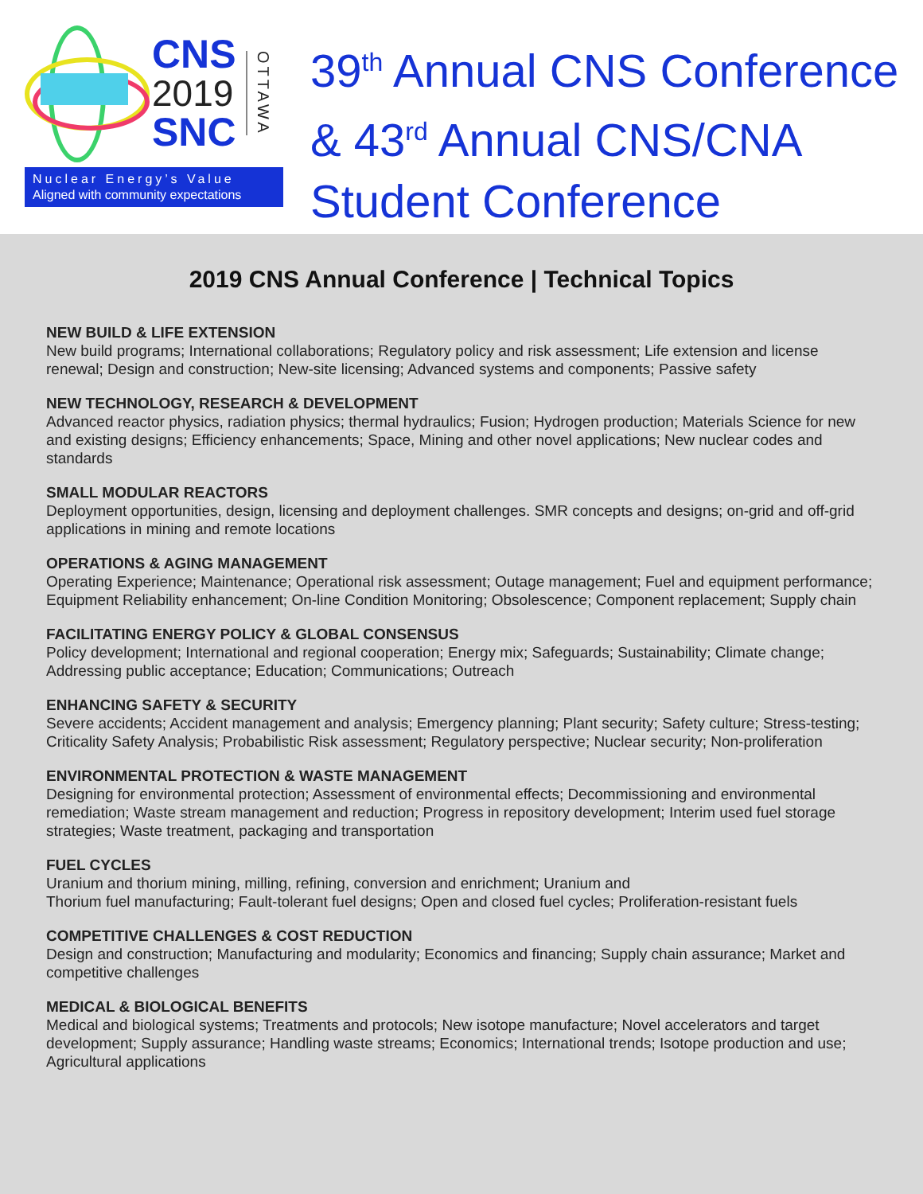CNS
2019
SNC
OTTAWA
Nuclear Energy’s Value
Aligned with community expectations
39<sup>th</sup> Annual CNS Conference
& 43<sup>rd</sup> Annual CNS/CNA
Student Conference
2019 CNS Annual Conference | Technical Topics
NEW BUILD & LIFE EXTENSION
New build programs; International collaborations; Regulatory policy and risk assessment; Life extension and license renewal; Design and construction; New-site licensing; Advanced systems and components; Passive safety
NEW TECHNOLOGY, RESEARCH & DEVELOPMENT
Advanced reactor physics, radiation physics; thermal hydraulics; Fusion; Hydrogen production; Materials Science for new and existing designs; Efficiency enhancements; Space, Mining and other novel applications; New nuclear codes and standards
SMALL MODULAR REACTORS
Deployment opportunities, design, licensing and deployment challenges. SMR concepts and designs; on-grid and off-grid applications in mining and remote locations
OPERATIONS & AGING MANAGEMENT
Operating Experience; Maintenance; Operational risk assessment; Outage management; Fuel and equipment performance; Equipment Reliability enhancement; On-line Condition Monitoring; Obsolescence; Component replacement; Supply chain
FACILITATING ENERGY POLICY & GLOBAL CONSENSUS
Policy development; International and regional cooperation; Energy mix; Safeguards; Sustainability; Climate change; Addressing public acceptance; Education; Communications; Outreach
ENHANCING SAFETY & SECURITY
Severe accidents; Accident management and analysis; Emergency planning; Plant security; Safety culture; Stress-testing; Criticality Safety Analysis; Probabilistic Risk assessment; Regulatory perspective; Nuclear security; Non-proliferation
ENVIRONMENTAL PROTECTION & WASTE MANAGEMENT
Designing for environmental protection; Assessment of environmental effects; Decommissioning and environmental remediation; Waste stream management and reduction; Progress in repository development; Interim used fuel storage strategies; Waste treatment, packaging and transportation
FUEL CYCLES
Uranium and thorium mining, milling, refining, conversion and enrichment; Uranium and
Thorium fuel manufacturing; Fault-tolerant fuel designs; Open and closed fuel cycles; Proliferation-resistant fuels
COMPETITIVE CHALLENGES & COST REDUCTION
Design and construction; Manufacturing and modularity; Economics and financing; Supply chain assurance; Market and competitive challenges
MEDICAL & BIOLOGICAL BENEFITS
Medical and biological systems; Treatments and protocols; New isotope manufacture; Novel accelerators and target development; Supply assurance; Handling waste streams; Economics; International trends; Isotope production and use; Agricultural applications